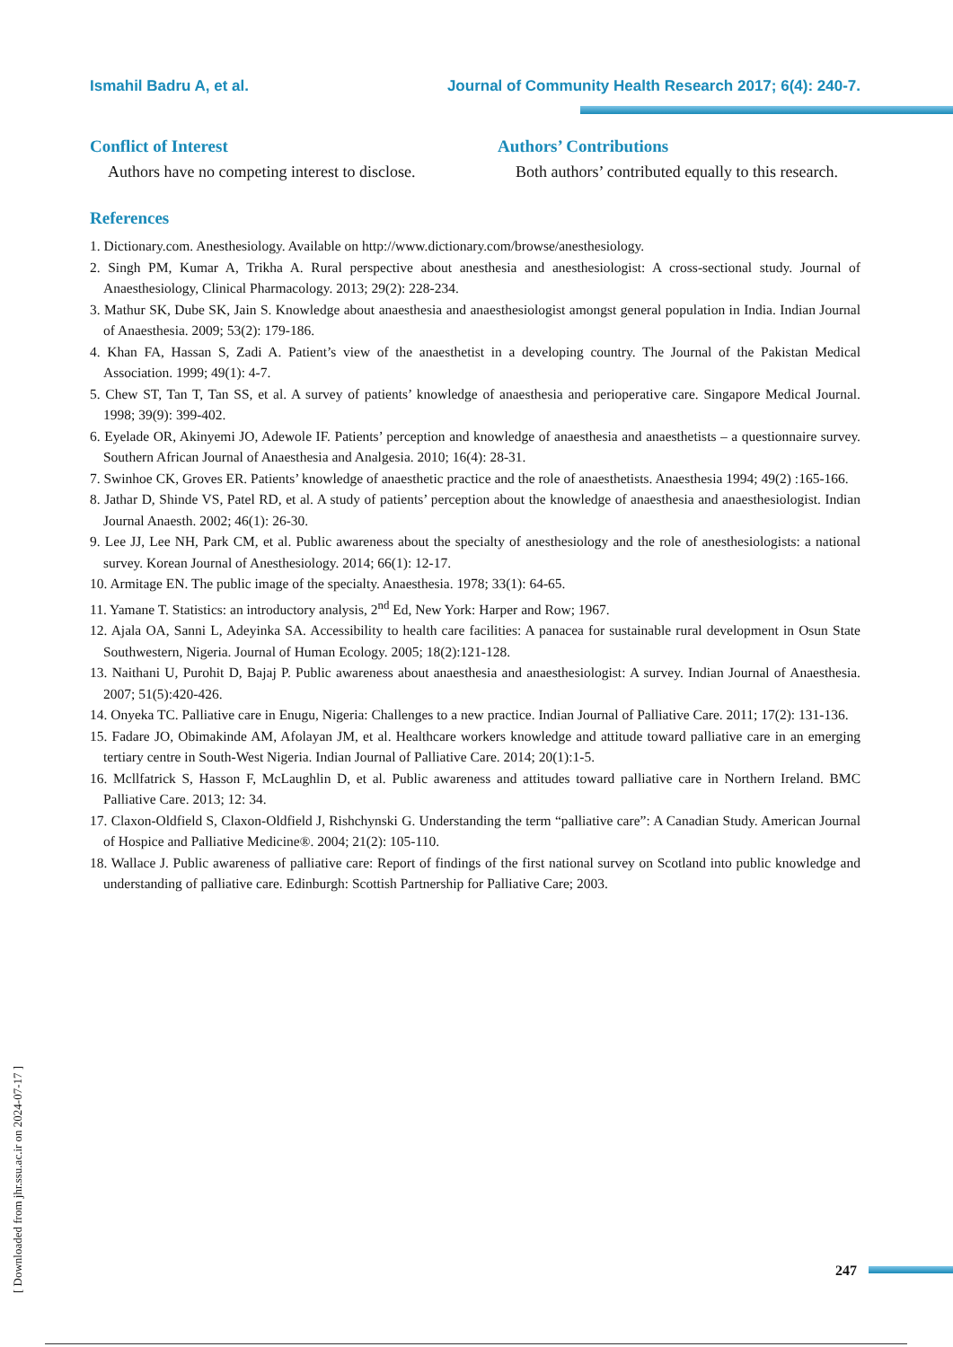Ismahil Badru A, et al. Journal of Community Health Research 2017; 6(4): 240-7.
Conflict of Interest
Authors have no competing interest to disclose.
Authors’ Contributions
Both authors’ contributed equally to this research.
References
1. Dictionary.com. Anesthesiology. Available on http://www.dictionary.com/browse/anesthesiology.
2. Singh PM, Kumar A, Trikha A. Rural perspective about anesthesia and anesthesiologist: A cross-sectional study. Journal of Anaesthesiology, Clinical Pharmacology. 2013; 29(2): 228-234.
3. Mathur SK, Dube SK, Jain S. Knowledge about anaesthesia and anaesthesiologist amongst general population in India. Indian Journal of Anaesthesia. 2009; 53(2): 179-186.
4. Khan FA, Hassan S, Zadi A. Patient’s view of the anaesthetist in a developing country. The Journal of the Pakistan Medical Association. 1999; 49(1): 4-7.
5. Chew ST, Tan T, Tan SS, et al. A survey of patients’ knowledge of anaesthesia and perioperative care. Singapore Medical Journal. 1998; 39(9): 399-402.
6. Eyelade OR, Akinyemi JO, Adewole IF. Patients’ perception and knowledge of anaesthesia and anaesthetists – a questionnaire survey. Southern African Journal of Anaesthesia and Analgesia. 2010; 16(4): 28-31.
7. Swinhoe CK, Groves ER. Patients’ knowledge of anaesthetic practice and the role of anaesthetists. Anaesthesia 1994; 49(2) :165-166.
8. Jathar D, Shinde VS, Patel RD, et al. A study of patients’ perception about the knowledge of anaesthesia and anaesthesiologist. Indian Journal Anaesth. 2002; 46(1): 26-30.
9. Lee JJ, Lee NH, Park CM, et al. Public awareness about the specialty of anesthesiology and the role of anesthesiologists: a national survey. Korean Journal of Anesthesiology. 2014; 66(1): 12-17.
10. Armitage EN. The public image of the specialty. Anaesthesia. 1978; 33(1): 64-65.
11. Yamane T. Statistics: an introductory analysis, 2<sup>nd</sup> Ed, New York: Harper and Row; 1967.
12. Ajala OA, Sanni L, Adeyinka SA. Accessibility to health care facilities: A panacea for sustainable rural development in Osun State Southwestern, Nigeria. Journal of Human Ecology. 2005; 18(2):121-128.
13. Naithani U, Purohit D, Bajaj P. Public awareness about anaesthesia and anaesthesiologist: A survey. Indian Journal of Anaesthesia. 2007; 51(5):420-426.
14. Onyeka TC. Palliative care in Enugu, Nigeria: Challenges to a new practice. Indian Journal of Palliative Care. 2011; 17(2): 131-136.
15. Fadare JO, Obimakinde AM, Afolayan JM, et al. Healthcare workers knowledge and attitude toward palliative care in an emerging tertiary centre in South-West Nigeria. Indian Journal of Palliative Care. 2014; 20(1):1-5.
16. Mcllfatrick S, Hasson F, McLaughlin D, et al. Public awareness and attitudes toward palliative care in Northern Ireland. BMC Palliative Care. 2013; 12: 34.
17. Claxon-Oldfield S, Claxon-Oldfield J, Rishchynski G. Understanding the term “palliative care”: A Canadian Study. American Journal of Hospice and Palliative Medicine®. 2004; 21(2): 105-110.
18. Wallace J. Public awareness of palliative care: Report of findings of the first national survey on Scotland into public knowledge and understanding of palliative care. Edinburgh: Scottish Partnership for Palliative Care; 2003.
[ Downloaded from jhr.ssu.ac.ir on 2024-07-17 ]
247